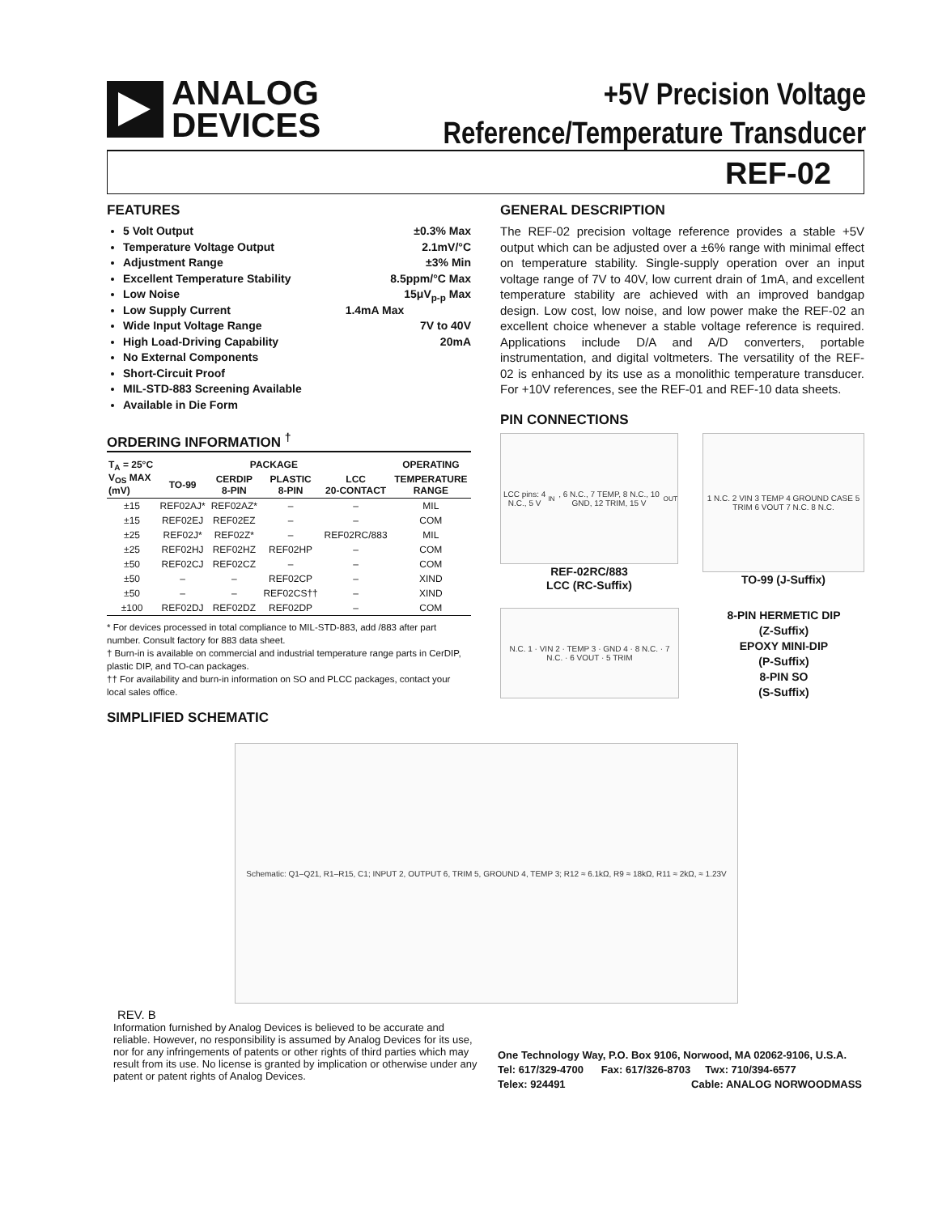ANALOG
DEVICES
+5V Precision Voltage
Reference/Temperature Transducer
REF-02
FEATURES
5 Volt Output ±0.3% Max
Temperature Voltage Output 2.1mV/°C
Adjustment Range ±3% Min
Excellent Temperature Stability 8.5ppm/°C Max
Low Noise 15μV<sub>p-p</sub> Max
Low Supply Current 1.4mA Max
Wide Input Voltage Range 7V to 40V
High Load-Driving Capability 20mA
No External Components
Short-Circuit Proof
MIL-STD-883 Screening Available
Available in Die Form
ORDERING INFORMATION <sup>†</sup>
| T<sub>A</sub> = 25°C V<sub>OS</sub> MAX (mV) | PACKAGE | | | | OPERATING |
| --- | --- | --- | --- | --- | --- |
| | TO-99 | CERDIP 8-PIN | PLASTIC 8-PIN | LCC 20-CONTACT | TEMPERATURE RANGE |
| ±15 | REF02AJ* | REF02AZ* | – | – | MIL |
| ±15 | REF02EJ | REF02EZ | – | – | COM |
| ±25 | REF02J* | REF02Z* | – | REF02RC/883 | MIL |
| ±25 | REF02HJ | REF02HZ | REF02HP | – | COM |
| ±50 | REF02CJ | REF02CZ | – | – | COM |
| ±50 | – | – | REF02CP | – | XIND |
| ±50 | – | – | REF02CS†† | – | XIND |
| ±100 | REF02DJ | REF02DZ | REF02DP | – | COM |
* For devices processed in total compliance to MIL-STD-883, add /883 after part number. Consult factory for 883 data sheet.
† Burn-in is available on commercial and industrial temperature range parts in CerDIP, plastic DIP, and TO-can packages.
†† For availability and burn-in information on SO and PLCC packages, contact your local sales office.
SIMPLIFIED SCHEMATIC
GENERAL DESCRIPTION
The REF-02 precision voltage reference provides a stable +5V output which can be adjusted over a ±6% range with minimal effect on temperature stability. Single-supply operation over an input voltage range of 7V to 40V, low current drain of 1mA, and excellent temperature stability are achieved with an improved bandgap design. Low cost, low noise, and low power make the REF-02 an excellent choice whenever a stable voltage reference is required. Applications include D/A and A/D converters, portable instrumentation, and digital voltmeters. The versatility of the REF-02 is enhanced by its use as a monolithic temperature transducer. For +10V references, see the REF-01 and REF-10 data sheets.
PIN CONNECTIONS
LCC pins: 4 N.C., 5 V<sub>IN</sub>, 6 N.C., 7 TEMP, 8 N.C., 10 GND, 12 TRIM, 15 V<sub>OUT</sub>
REF-02RC/883
LCC (RC-Suffix)
1 N.C. 2 VIN 3 TEMP 4 GROUND CASE 5 TRIM 6 VOUT 7 N.C. 8 N.C.
TO-99 (J-Suffix)
N.C. 1 · VIN 2 · TEMP 3 · GND 4 · 8 N.C. · 7 N.C. · 6 VOUT · 5 TRIM
8-PIN HERMETIC DIP
(Z-Suffix)
EPOXY MINI-DIP
(P-Suffix)
8-PIN SO
(S-Suffix)
Schematic: Q1–Q21, R1–R15, C1; INPUT 2, OUTPUT 6, TRIM 5, GROUND 4, TEMP 3; R12 ≈ 6.1kΩ, R9 ≈ 18kΩ, R11 ≈ 2kΩ, ≈ 1.23V
REV. B
Information furnished by Analog Devices is believed to be accurate and reliable. However, no responsibility is assumed by Analog Devices for its use, nor for any infringements of patents or other rights of third parties which may result from its use. No license is granted by implication or otherwise under any patent or patent rights of Analog Devices.
One Technology Way, P.O. Box 9106, Norwood, MA 02062-9106, U.S.A.
Tel: 617/329-4700 Fax: 617/326-8703 Twx: 710/394-6577
Telex: 924491 Cable: ANALOG NORWOODMASS